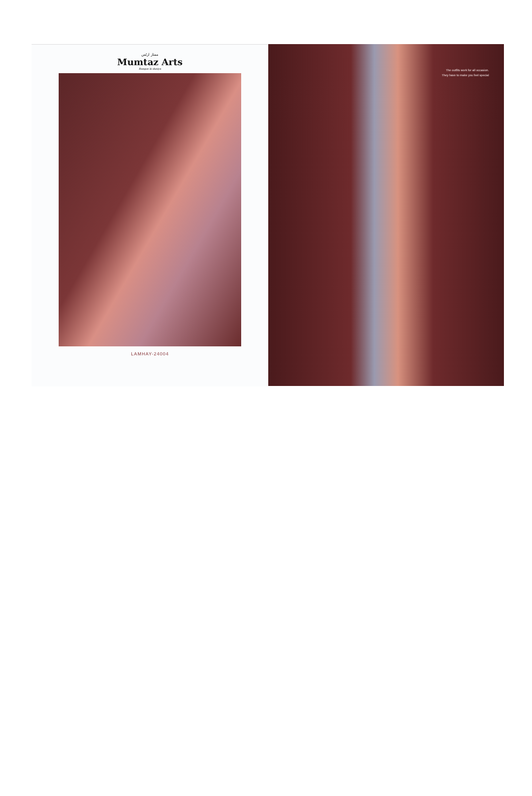ممتاز ارٹس
Mumtaz Arts
Rangon ki duniya
LAMHAY-24004
The outfits work for all occasion.
They have to make you feel special